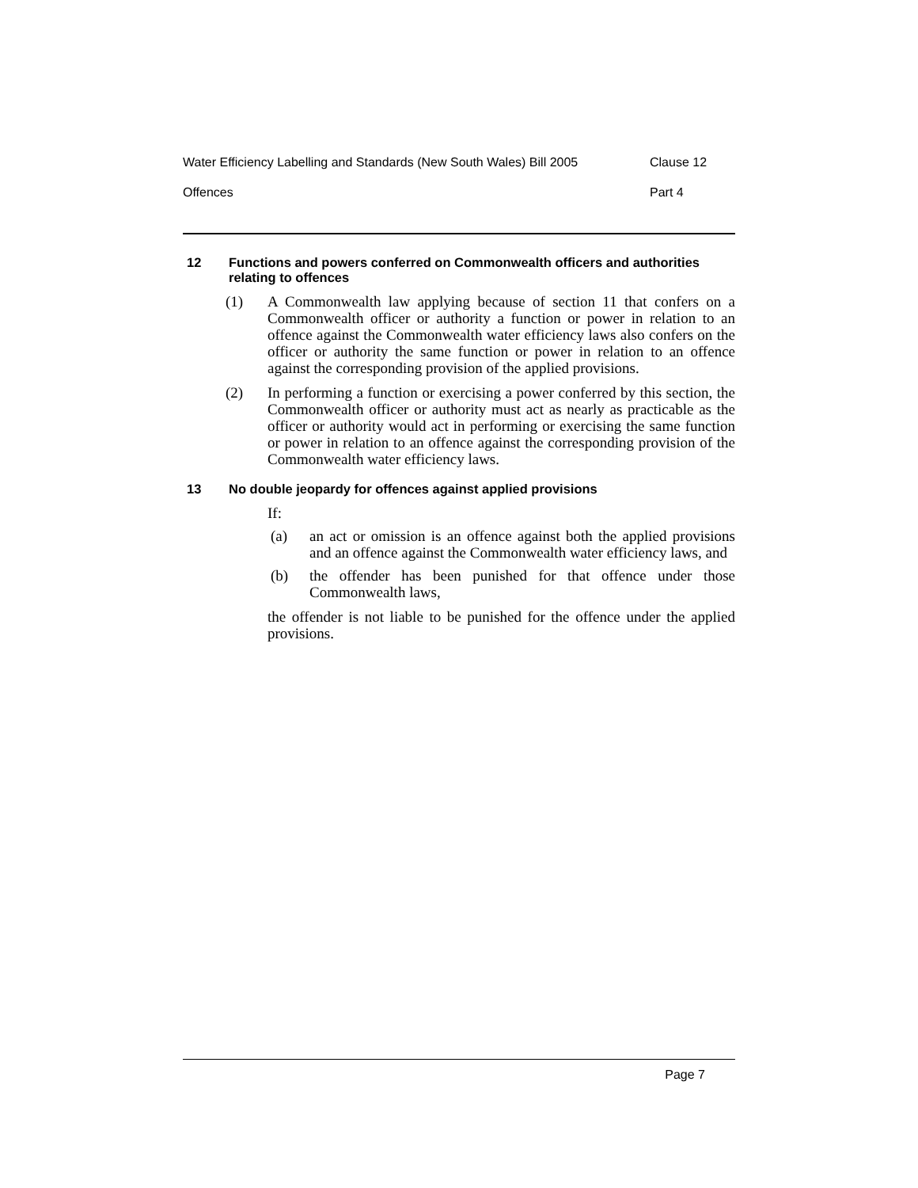Water Efficiency Labelling and Standards (New South Wales) Bill 2005 Clause 12
Offences Part 4
12 Functions and powers conferred on Commonwealth officers and authorities relating to offences
(1) A Commonwealth law applying because of section 11 that confers on a Commonwealth officer or authority a function or power in relation to an offence against the Commonwealth water efficiency laws also confers on the officer or authority the same function or power in relation to an offence against the corresponding provision of the applied provisions.
(2) In performing a function or exercising a power conferred by this section, the Commonwealth officer or authority must act as nearly as practicable as the officer or authority would act in performing or exercising the same function or power in relation to an offence against the corresponding provision of the Commonwealth water efficiency laws.
13 No double jeopardy for offences against applied provisions
If:
(a) an act or omission is an offence against both the applied provisions and an offence against the Commonwealth water efficiency laws, and
(b) the offender has been punished for that offence under those Commonwealth laws,
the offender is not liable to be punished for the offence under the applied provisions.
Page 7